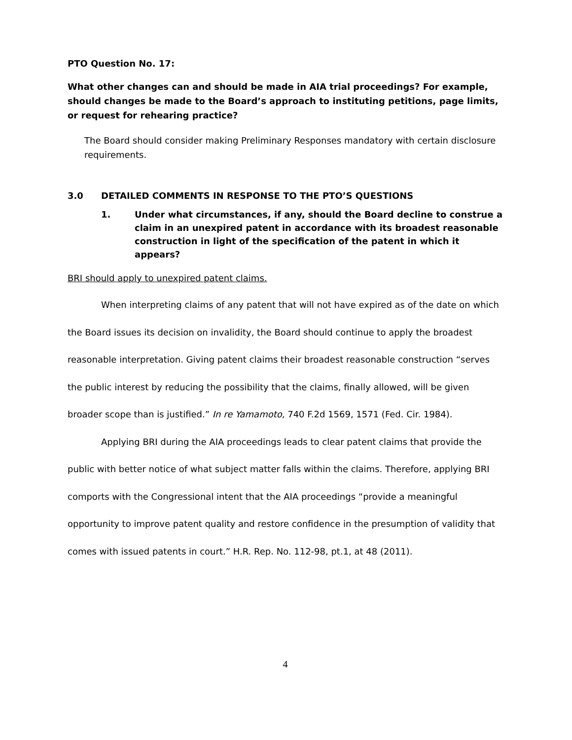PTO Question No. 17:
What other changes can and should be made in AIA trial proceedings? For example, should changes be made to the Board’s approach to instituting petitions, page limits, or request for rehearing practice?
The Board should consider making Preliminary Responses mandatory with certain disclosure requirements.
3.0 DETAILED COMMENTS IN RESPONSE TO THE PTO’S QUESTIONS
1. Under what circumstances, if any, should the Board decline to construe a claim in an unexpired patent in accordance with its broadest reasonable construction in light of the specification of the patent in which it appears?
BRI should apply to unexpired patent claims.
When interpreting claims of any patent that will not have expired as of the date on which the Board issues its decision on invalidity, the Board should continue to apply the broadest reasonable interpretation. Giving patent claims their broadest reasonable construction “serves the public interest by reducing the possibility that the claims, finally allowed, will be given broader scope than is justified.” In re Yamamoto, 740 F.2d 1569, 1571 (Fed. Cir. 1984).
Applying BRI during the AIA proceedings leads to clear patent claims that provide the public with better notice of what subject matter falls within the claims. Therefore, applying BRI comports with the Congressional intent that the AIA proceedings “provide a meaningful opportunity to improve patent quality and restore confidence in the presumption of validity that comes with issued patents in court.” H.R. Rep. No. 112-98, pt.1, at 48 (2011).
4